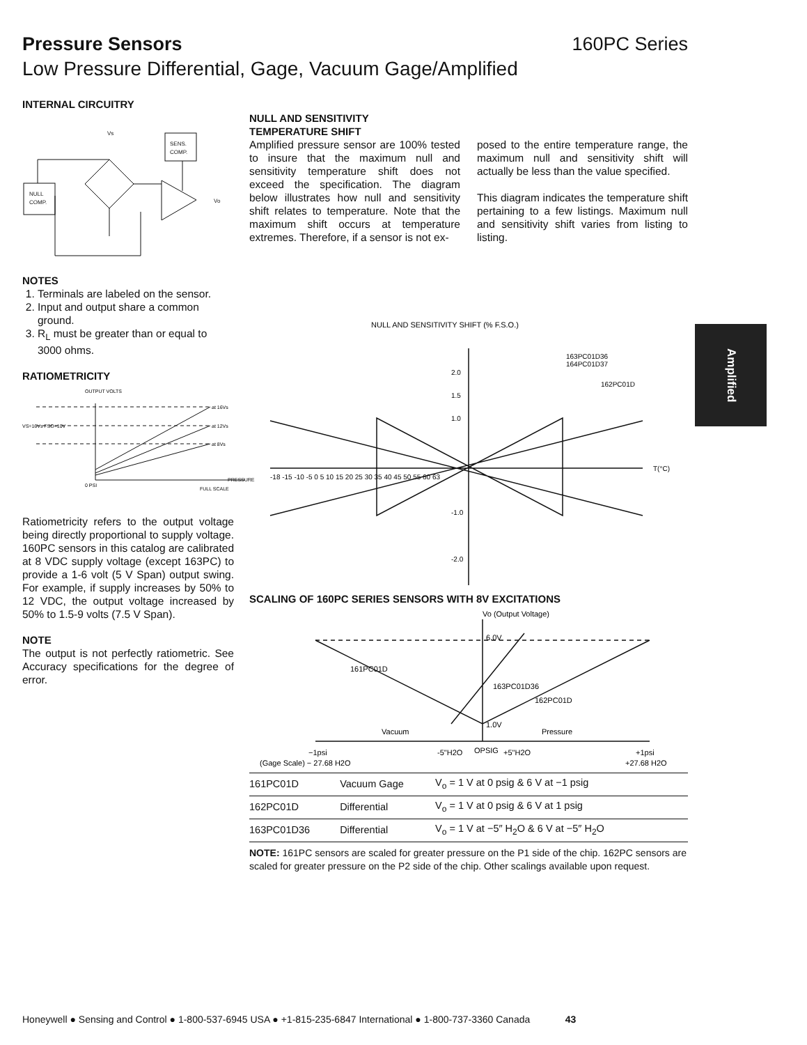Pressure Sensors 160PC Series
Low Pressure Differential, Gage, Vacuum Gage/Amplified
INTERNAL CIRCUITRY
SENS.
COMP.
NULL
COMP.
Vs
Vo
NOTES
1. Terminals are labeled on the sensor.
2. Input and output share a common ground.
3. R<sub>L</sub> must be greater than or equal to 3000 ohms.
RATIOMETRICITY
OUTPUT VOLTS
VS=16Vs FSO=10V
0 PSI
FULL SCALE
PRESSURE
at 16Vs
at 12Vs
at 8Vs
Ratiometricity refers to the output voltage being directly proportional to supply voltage. 160PC sensors in this catalog are calibrated at 8 VDC supply voltage (except 163PC) to provide a 1-6 volt (5 V Span) output swing. For example, if supply increases by 50% to 12 VDC, the output voltage increased by 50% to 1.5-9 volts (7.5 V Span).
NOTE
The output is not perfectly ratiometric. See Accuracy specifications for the degree of error.
NULL AND SENSITIVITY
TEMPERATURE SHIFT
Amplified pressure sensor are 100% tested to insure that the maximum null and sensitivity temperature shift does not exceed the specification. The diagram below illustrates how null and sensitivity shift relates to temperature. Note that the maximum shift occurs at temperature extremes. Therefore, if a sensor is not ex-
posed to the entire temperature range, the maximum null and sensitivity shift will actually be less than the value specified.
This diagram indicates the temperature shift pertaining to a few listings. Maximum null and sensitivity shift varies from listing to listing.
NULL AND SENSITIVITY SHIFT (% F.S.O.)
2.0
1.5
1.0
-1.0
-2.0
-18 -15 -10 -5 0 5 10 15 20 25 30 35 40 45 50 55 60 63
T(°C)
163PC01D36
164PC01D37
162PC01D
SCALING OF 160PC SERIES SENSORS WITH 8V EXCITATIONS
Vo (Output Voltage)
6.0V
1.0V
Vacuum
Pressure
161PC01D
163PC01D36
162PC01D
−1psi
-5"H2O
OPSIG
+5"H2O
+1psi
(Gage Scale) − 27.68 H2O
+27.68 H2O
| 161PC01D | Vacuum Gage | V<sub>o</sub> = 1 V at 0 psig & 6 V at −1 psig |
| 162PC01D | Differential | V<sub>o</sub> = 1 V at 0 psig & 6 V at 1 psig |
| 163PC01D36 | Differential | V<sub>o</sub> = 1 V at −5″ H<sub>2</sub>O & 6 V at −5″ H<sub>2</sub>O |
NOTE: 161PC sensors are scaled for greater pressure on the P1 side of the chip. 162PC sensors are scaled for greater pressure on the P2 side of the chip. Other scalings available upon request.
Amplified
Honeywell ● Sensing and Control ● 1-800-537-6945 USA ● +1-815-235-6847 International ● 1-800-737-3360 Canada 43